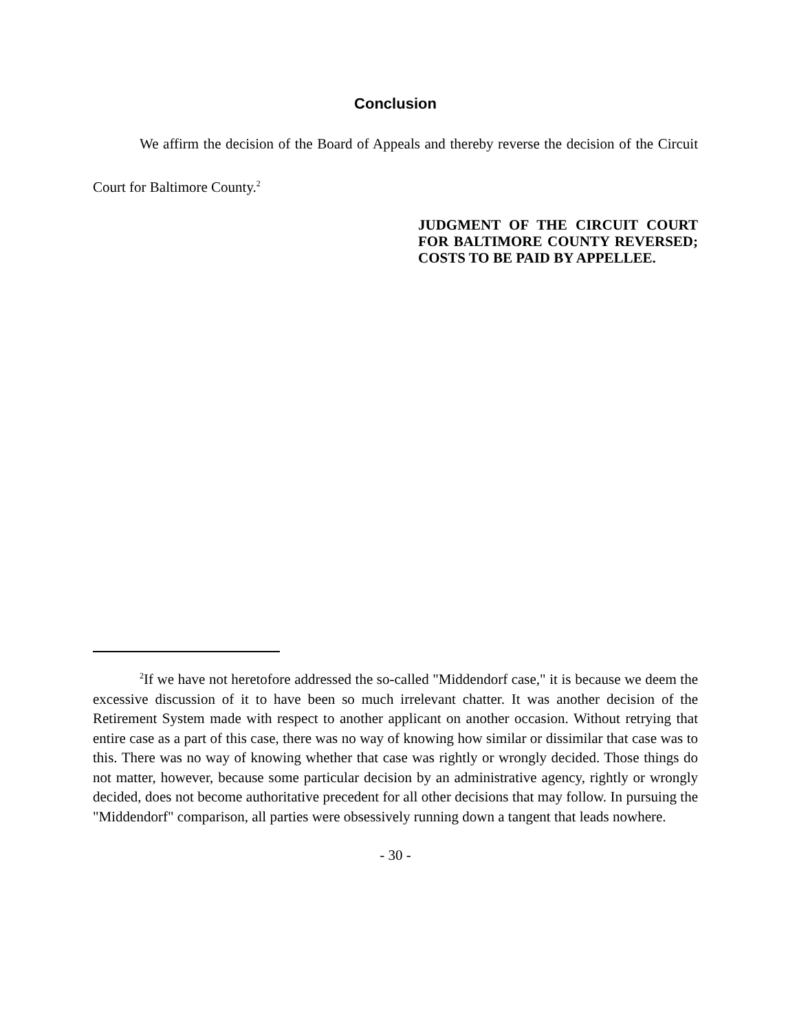Conclusion
We affirm the decision of the Board of Appeals and thereby reverse the decision of the Circuit Court for Baltimore County.<sup>2</sup>
JUDGMENT OF THE CIRCUIT COURT FOR BALTIMORE COUNTY REVERSED; COSTS TO BE PAID BY APPELLEE.
<sup>2</sup> If we have not heretofore addressed the so-called "Middendorf case," it is because we deem the excessive discussion of it to have been so much irrelevant chatter. It was another decision of the Retirement System made with respect to another applicant on another occasion. Without retrying that entire case as a part of this case, there was no way of knowing how similar or dissimilar that case was to this. There was no way of knowing whether that case was rightly or wrongly decided. Those things do not matter, however, because some particular decision by an administrative agency, rightly or wrongly decided, does not become authoritative precedent for all other decisions that may follow. In pursuing the "Middendorf" comparison, all parties were obsessively running down a tangent that leads nowhere.
- 30 -